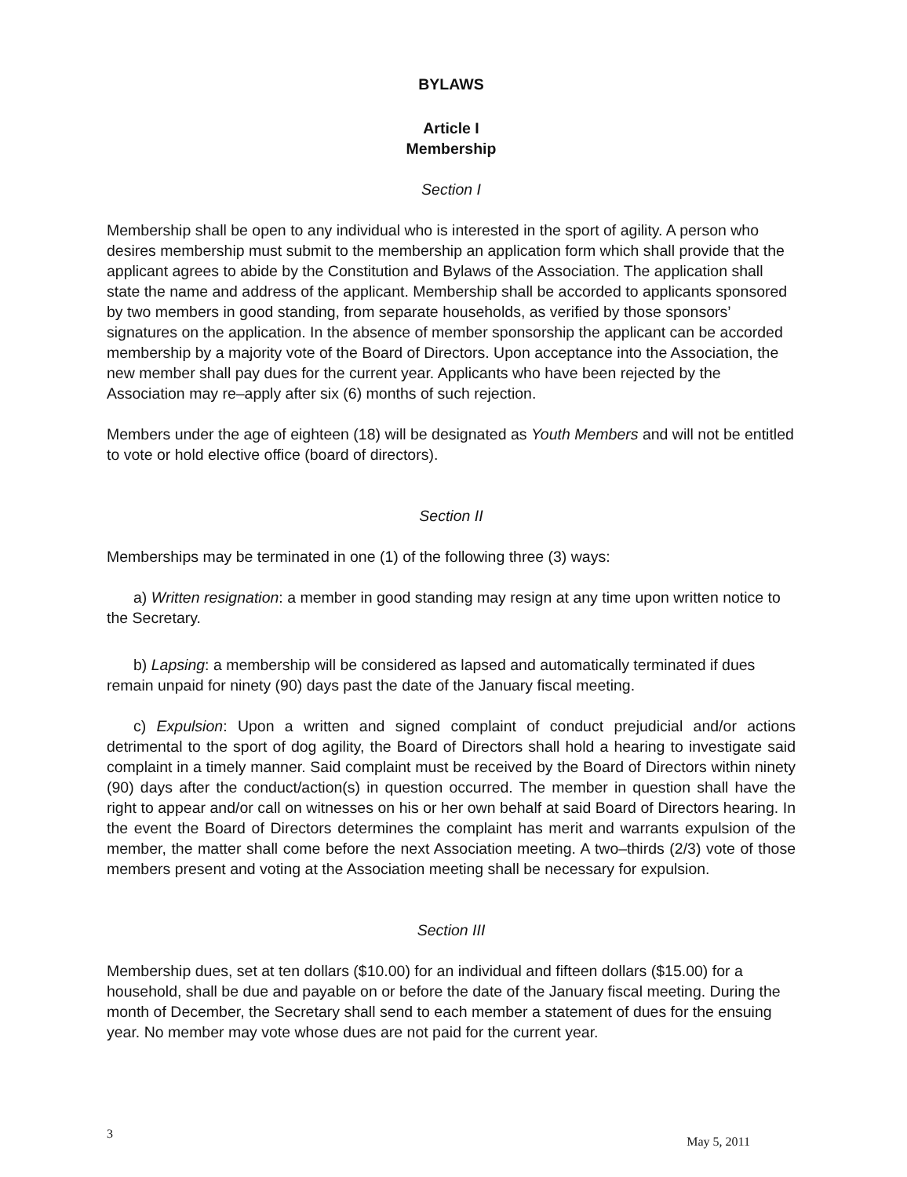BYLAWS
Article I
Membership
Section I
Membership shall be open to any individual who is interested in the sport of agility. A person who desires membership must submit to the membership an application form which shall provide that the applicant agrees to abide by the Constitution and Bylaws of the Association. The application shall state the name and address of the applicant. Membership shall be accorded to applicants sponsored by two members in good standing, from separate households, as verified by those sponsors’ signatures on the application. In the absence of member sponsorship the applicant can be accorded membership by a majority vote of the Board of Directors. Upon acceptance into the Association, the new member shall pay dues for the current year. Applicants who have been rejected by the Association may re–apply after six (6) months of such rejection.
Members under the age of eighteen (18) will be designated as Youth Members and will not be entitled to vote or hold elective office (board of directors).
Section II
Memberships may be terminated in one (1) of the following three (3) ways:
a) Written resignation: a member in good standing may resign at any time upon written notice to the Secretary.
b) Lapsing: a membership will be considered as lapsed and automatically terminated if dues remain unpaid for ninety (90) days past the date of the January fiscal meeting.
c) Expulsion: Upon a written and signed complaint of conduct prejudicial and/or actions detrimental to the sport of dog agility, the Board of Directors shall hold a hearing to investigate said complaint in a timely manner. Said complaint must be received by the Board of Directors within ninety (90) days after the conduct/action(s) in question occurred. The member in question shall have the right to appear and/or call on witnesses on his or her own behalf at said Board of Directors hearing. In the event the Board of Directors determines the complaint has merit and warrants expulsion of the member, the matter shall come before the next Association meeting. A two–thirds (2/3) vote of those members present and voting at the Association meeting shall be necessary for expulsion.
Section III
Membership dues, set at ten dollars ($10.00) for an individual and fifteen dollars ($15.00) for a household, shall be due and payable on or before the date of the January fiscal meeting. During the month of December, the Secretary shall send to each member a statement of dues for the ensuing year. No member may vote whose dues are not paid for the current year.
3 May 5, 2011